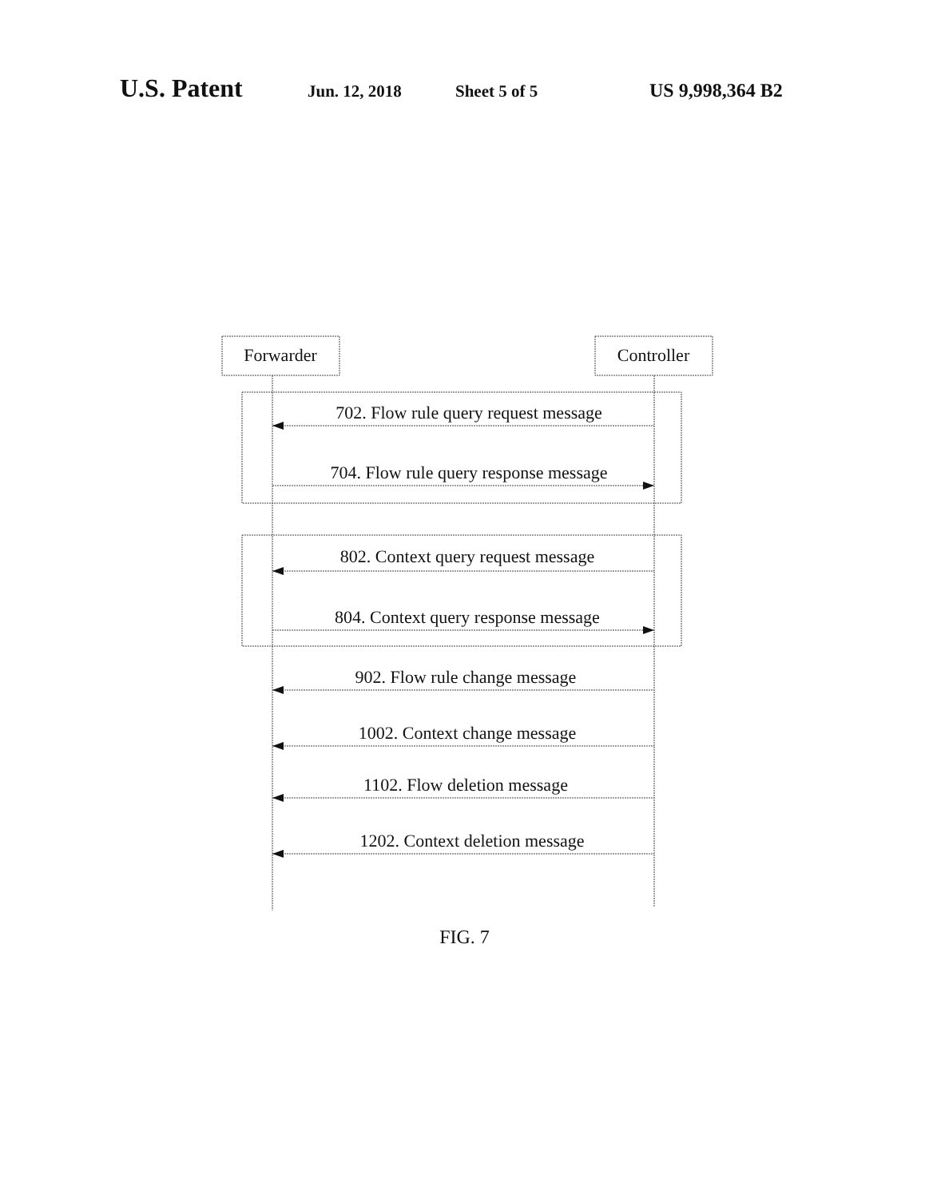U.S. Patent Jun. 12, 2018 Sheet 5 of 5 US 9,998,364 B2
Forwarder
Controller
702. Flow rule query request message
704. Flow rule query response message
802. Context query request message
804. Context query response message
902. Flow rule change message
1002. Context change message
1102. Flow deletion message
1202. Context deletion message
FIG. 7